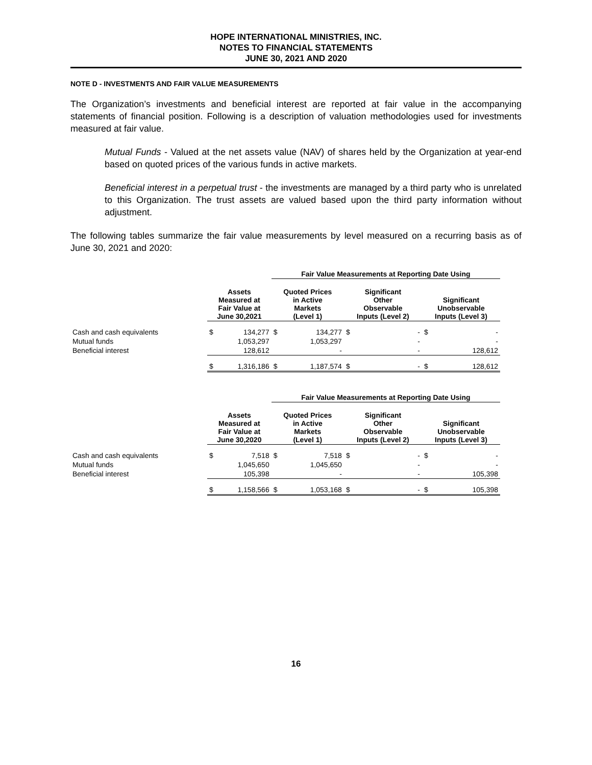HOPE INTERNATIONAL MINISTRIES, INC.
NOTES TO FINANCIAL STATEMENTS
JUNE 30, 2021 AND 2020
NOTE D - INVESTMENTS AND FAIR VALUE MEASUREMENTS
The Organization’s investments and beneficial interest are reported at fair value in the accompanying statements of financial position. Following is a description of valuation methodologies used for investments measured at fair value.
Mutual Funds - Valued at the net assets value (NAV) of shares held by the Organization at year-end based on quoted prices of the various funds in active markets.
Beneficial interest in a perpetual trust - the investments are managed by a third party who is unrelated to this Organization. The trust assets are valued based upon the third party information without adjustment.
The following tables summarize the fair value measurements by level measured on a recurring basis as of June 30, 2021 and 2020:
| | | | Fair Value Measurements at Reporting Date Using | | | | | |
| --- | --- | --- | --- | --- | --- | --- | --- | --- |
| | Assets Measured at Fair Value at June 30,2021 | | Quoted Prices in Active Markets (Level 1) | | Significant Other Observable Inputs (Level 2) | | Significant Unobservable Inputs (Level 3) | |
| Cash and cash equivalents | $ | 134,277 | $ | 134,277 | $ | - | $ | - |
| Mutual funds | | 1,053,297 | | 1,053,297 | | - | | - |
| Beneficial interest | | 128,612 | | - | | - | | 128,612 |
| | $ | 1,316,186 | $ | 1,187,574 | $ | - | $ | 128,612 |
| | | | Fair Value Measurements at Reporting Date Using | | | | | |
| --- | --- | --- | --- | --- | --- | --- | --- | --- |
| | Assets Measured at Fair Value at June 30,2020 | | Quoted Prices in Active Markets (Level 1) | | Significant Other Observable Inputs (Level 2) | | Significant Unobservable Inputs (Level 3) | |
| Cash and cash equivalents | $ | 7,518 | $ | 7,518 | $ | - | $ | - |
| Mutual funds | | 1,045,650 | | 1,045,650 | | - | | - |
| Beneficial interest | | 105,398 | | - | | - | | 105,398 |
| | $ | 1,158,566 | $ | 1,053,168 | $ | - | $ | 105,398 |
16